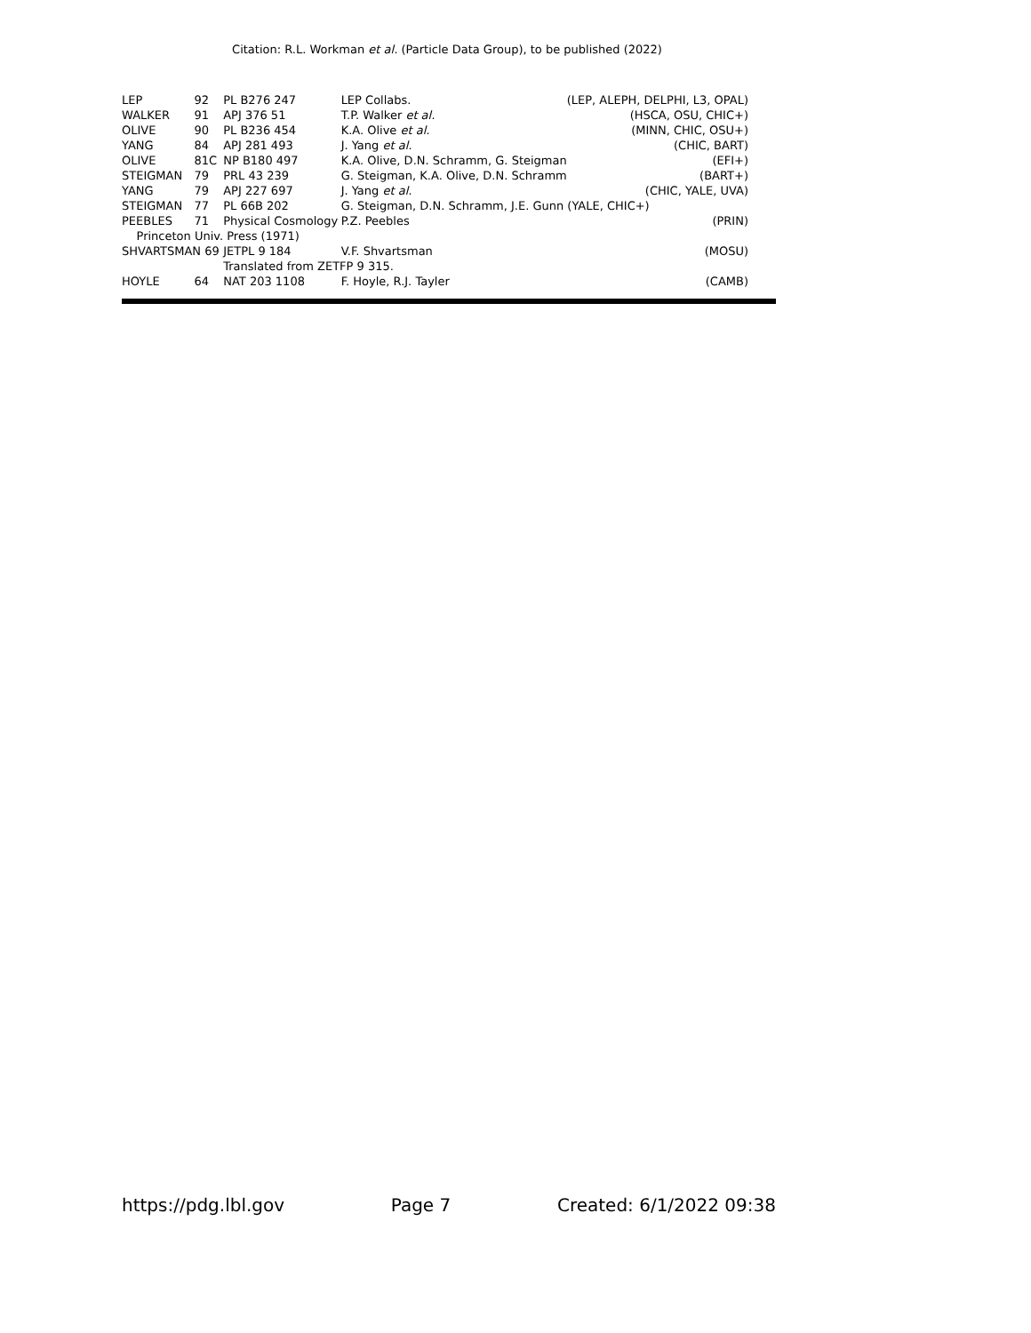Citation: R.L. Workman et al. (Particle Data Group), to be published (2022)
| LEP | 92 | PL B276 247 | LEP Collabs. | (LEP, ALEPH, DELPHI, L3, OPAL) |
| WALKER | 91 | APJ 376 51 | T.P. Walker et al. | (HSCA, OSU, CHIC+) |
| OLIVE | 90 | PL B236 454 | K.A. Olive et al. | (MINN, CHIC, OSU+) |
| YANG | 84 | APJ 281 493 | J. Yang et al. | (CHIC, BART) |
| OLIVE | 81C | NP B180 497 | K.A. Olive, D.N. Schramm, G. Steigman | (EFI+) |
| STEIGMAN | 79 | PRL 43 239 | G. Steigman, K.A. Olive, D.N. Schramm | (BART+) |
| YANG | 79 | APJ 227 697 | J. Yang et al. | (CHIC, YALE, UVA) |
| STEIGMAN | 77 | PL 66B 202 | G. Steigman, D.N. Schramm, J.E. Gunn (YALE, CHIC+) | |
| PEEBLES | 71 | Physical Cosmology | P.Z. Peebles | (PRIN) |
| Princeton Univ. Press (1971) | | | | |
| SHVARTSMAN 69 | | JETPL 9 184 | V.F. Shvartsman | (MOSU) |
| | | Translated from ZETFP 9 315. | | |
| HOYLE | 64 | NAT 203 1108 | F. Hoyle, R.J. Tayler | (CAMB) |
https://pdg.lbl.gov Page 7 Created: 6/1/2022 09:38